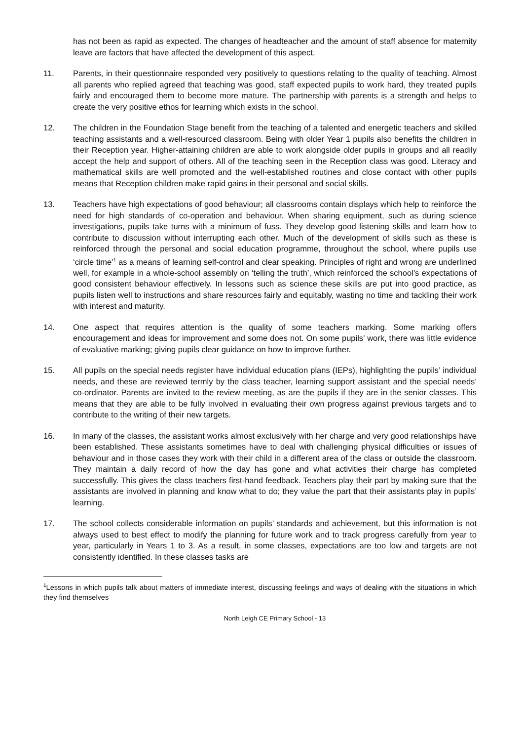has not been as rapid as expected. The changes of headteacher and the amount of staff absence for maternity leave are factors that have affected the development of this aspect.
11. Parents, in their questionnaire responded very positively to questions relating to the quality of teaching. Almost all parents who replied agreed that teaching was good, staff expected pupils to work hard, they treated pupils fairly and encouraged them to become more mature. The partnership with parents is a strength and helps to create the very positive ethos for learning which exists in the school.
12. The children in the Foundation Stage benefit from the teaching of a talented and energetic teachers and skilled teaching assistants and a well-resourced classroom. Being with older Year 1 pupils also benefits the children in their Reception year. Higher-attaining children are able to work alongside older pupils in groups and all readily accept the help and support of others. All of the teaching seen in the Reception class was good. Literacy and mathematical skills are well promoted and the well-established routines and close contact with other pupils means that Reception children make rapid gains in their personal and social skills.
13. Teachers have high expectations of good behaviour; all classrooms contain displays which help to reinforce the need for high standards of co-operation and behaviour. When sharing equipment, such as during science investigations, pupils take turns with a minimum of fuss. They develop good listening skills and learn how to contribute to discussion without interrupting each other. Much of the development of skills such as these is reinforced through the personal and social education programme, throughout the school, where pupils use ‘circle time’<sup>1</sup> as a means of learning self-control and clear speaking. Principles of right and wrong are underlined well, for example in a whole-school assembly on ‘telling the truth’, which reinforced the school’s expectations of good consistent behaviour effectively. In lessons such as science these skills are put into good practice, as pupils listen well to instructions and share resources fairly and equitably, wasting no time and tackling their work with interest and maturity.
14. One aspect that requires attention is the quality of some teachers marking. Some marking offers encouragement and ideas for improvement and some does not. On some pupils’ work, there was little evidence of evaluative marking; giving pupils clear guidance on how to improve further.
15. All pupils on the special needs register have individual education plans (IEPs), highlighting the pupils’ individual needs, and these are reviewed termly by the class teacher, learning support assistant and the special needs’ co-ordinator. Parents are invited to the review meeting, as are the pupils if they are in the senior classes. This means that they are able to be fully involved in evaluating their own progress against previous targets and to contribute to the writing of their new targets.
16. In many of the classes, the assistant works almost exclusively with her charge and very good relationships have been established. These assistants sometimes have to deal with challenging physical difficulties or issues of behaviour and in those cases they work with their child in a different area of the class or outside the classroom. They maintain a daily record of how the day has gone and what activities their charge has completed successfully. This gives the class teachers first-hand feedback. Teachers play their part by making sure that the assistants are involved in planning and know what to do; they value the part that their assistants play in pupils’ learning.
17. The school collects considerable information on pupils’ standards and achievement, but this information is not always used to best effect to modify the planning for future work and to track progress carefully from year to year, particularly in Years 1 to 3. As a result, in some classes, expectations are too low and targets are not consistently identified. In these classes tasks are
<sup>1</sup> Lessons in which pupils talk about matters of immediate interest, discussing feelings and ways of dealing with the situations in which they find themselves
North Leigh CE Primary School - 13